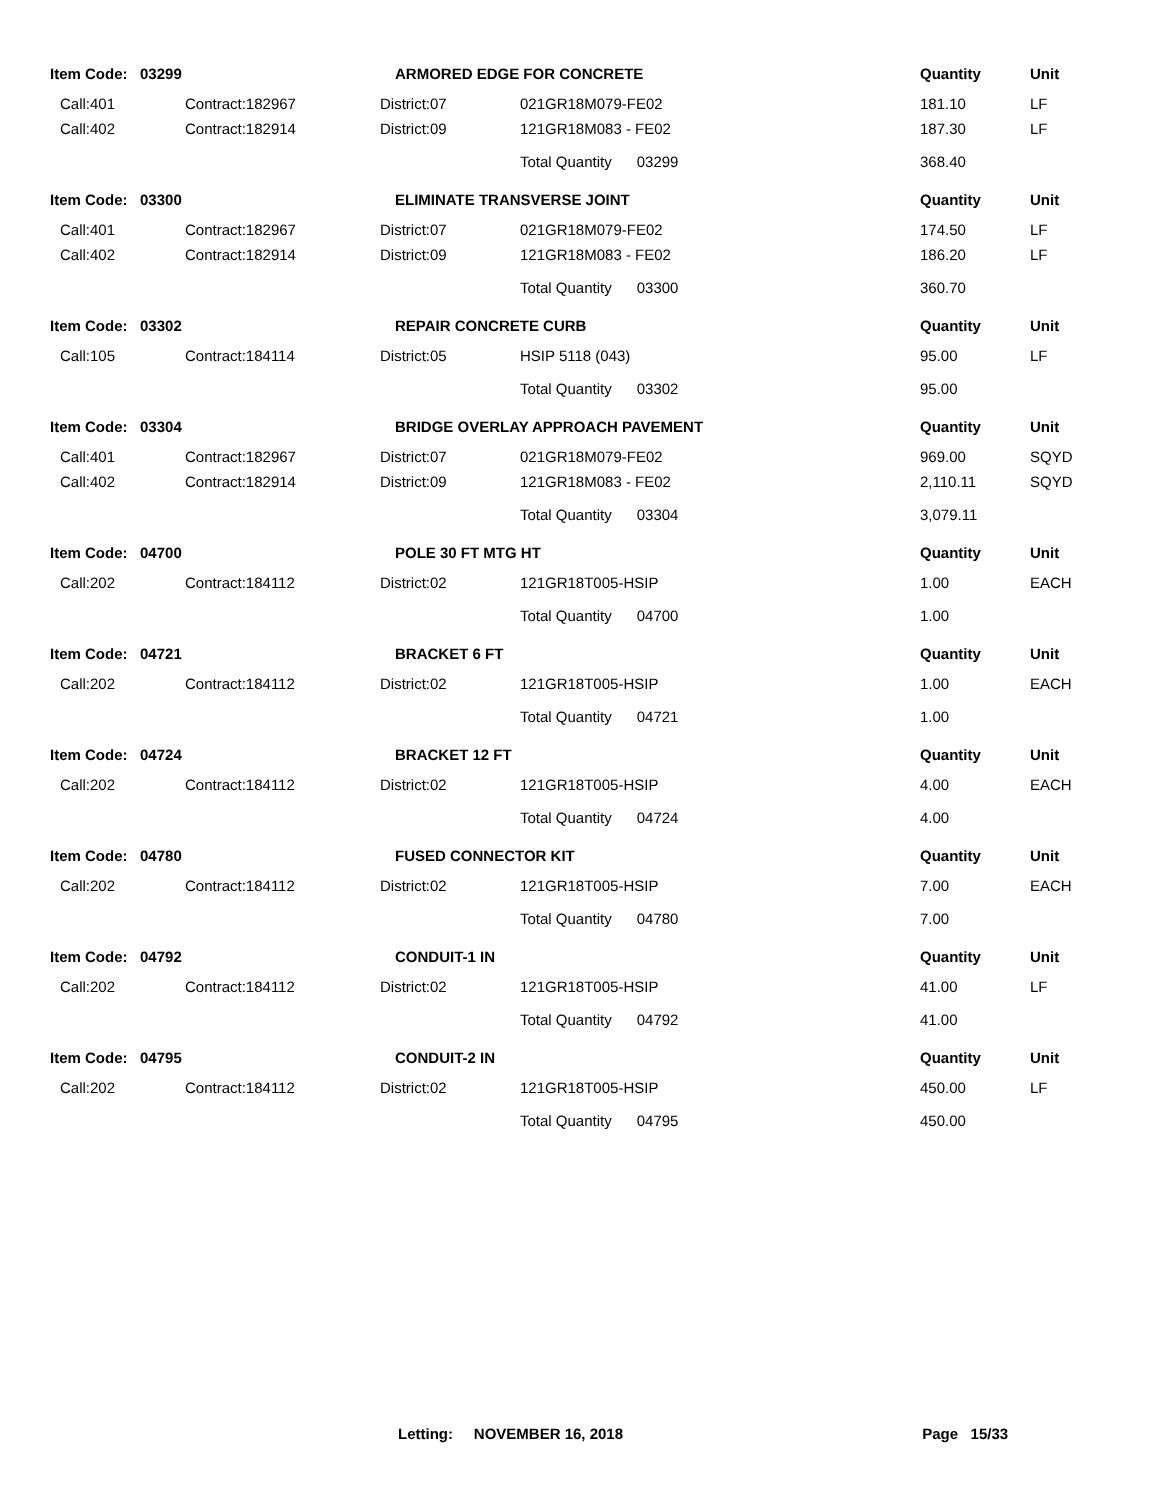| Item Code: 03299 | | ARMORED EDGE FOR CONCRETE | | Quantity | Unit |
| --- | --- | --- | --- | --- | --- |
| Call:401 | Contract:182967 | District:07 | 021GR18M079-FE02 | 181.10 | LF |
| Call:402 | Contract:182914 | District:09 | 121GR18M083 - FE02 | 187.30 | LF |
| | | | Total Quantity 03299 | 368.40 | |
| Item Code: 03300 | | ELIMINATE TRANSVERSE JOINT | | Quantity | Unit |
| Call:401 | Contract:182967 | District:07 | 021GR18M079-FE02 | 174.50 | LF |
| Call:402 | Contract:182914 | District:09 | 121GR18M083 - FE02 | 186.20 | LF |
| | | | Total Quantity 03300 | 360.70 | |
| Item Code: 03302 | | REPAIR CONCRETE CURB | | Quantity | Unit |
| Call:105 | Contract:184114 | District:05 | HSIP 5118 (043) | 95.00 | LF |
| | | | Total Quantity 03302 | 95.00 | |
| Item Code: 03304 | | BRIDGE OVERLAY APPROACH PAVEMENT | | Quantity | Unit |
| Call:401 | Contract:182967 | District:07 | 021GR18M079-FE02 | 969.00 | SQYD |
| Call:402 | Contract:182914 | District:09 | 121GR18M083 - FE02 | 2,110.11 | SQYD |
| | | | Total Quantity 03304 | 3,079.11 | |
| Item Code: 04700 | | POLE 30 FT MTG HT | | Quantity | Unit |
| Call:202 | Contract:184112 | District:02 | 121GR18T005-HSIP | 1.00 | EACH |
| | | | Total Quantity 04700 | 1.00 | |
| Item Code: 04721 | | BRACKET 6 FT | | Quantity | Unit |
| Call:202 | Contract:184112 | District:02 | 121GR18T005-HSIP | 1.00 | EACH |
| | | | Total Quantity 04721 | 1.00 | |
| Item Code: 04724 | | BRACKET 12 FT | | Quantity | Unit |
| Call:202 | Contract:184112 | District:02 | 121GR18T005-HSIP | 4.00 | EACH |
| | | | Total Quantity 04724 | 4.00 | |
| Item Code: 04780 | | FUSED CONNECTOR KIT | | Quantity | Unit |
| Call:202 | Contract:184112 | District:02 | 121GR18T005-HSIP | 7.00 | EACH |
| | | | Total Quantity 04780 | 7.00 | |
| Item Code: 04792 | | CONDUIT-1 IN | | Quantity | Unit |
| Call:202 | Contract:184112 | District:02 | 121GR18T005-HSIP | 41.00 | LF |
| | | | Total Quantity 04792 | 41.00 | |
| Item Code: 04795 | | CONDUIT-2 IN | | Quantity | Unit |
| Call:202 | Contract:184112 | District:02 | 121GR18T005-HSIP | 450.00 | LF |
| | | | Total Quantity 04795 | 450.00 | |
Letting: NOVEMBER 16, 2018 Page 15/33